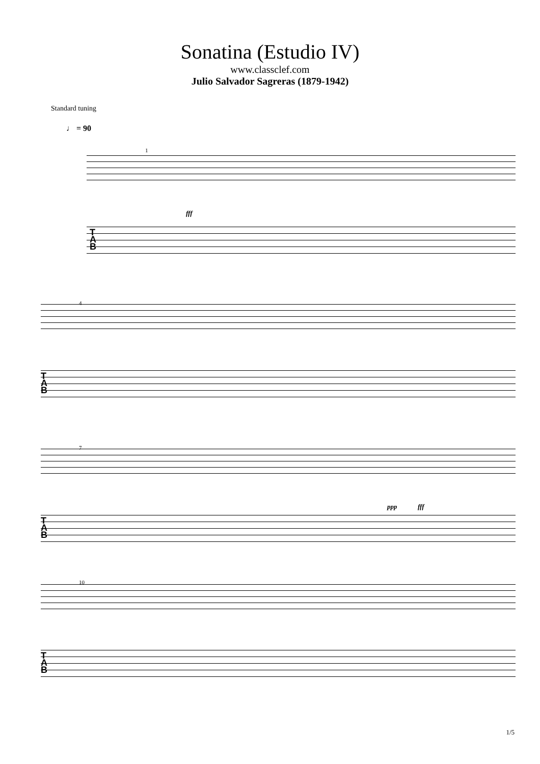Sonatina (Estudio IV)
www.classclef.com
Julio Salvador Sagreras (1879-1942)
Standard tuning
♩ = 90
1
fff
T
A
B
4
T
A
B
7
ppp fff
T
A
B
10
T
A
B
1/5